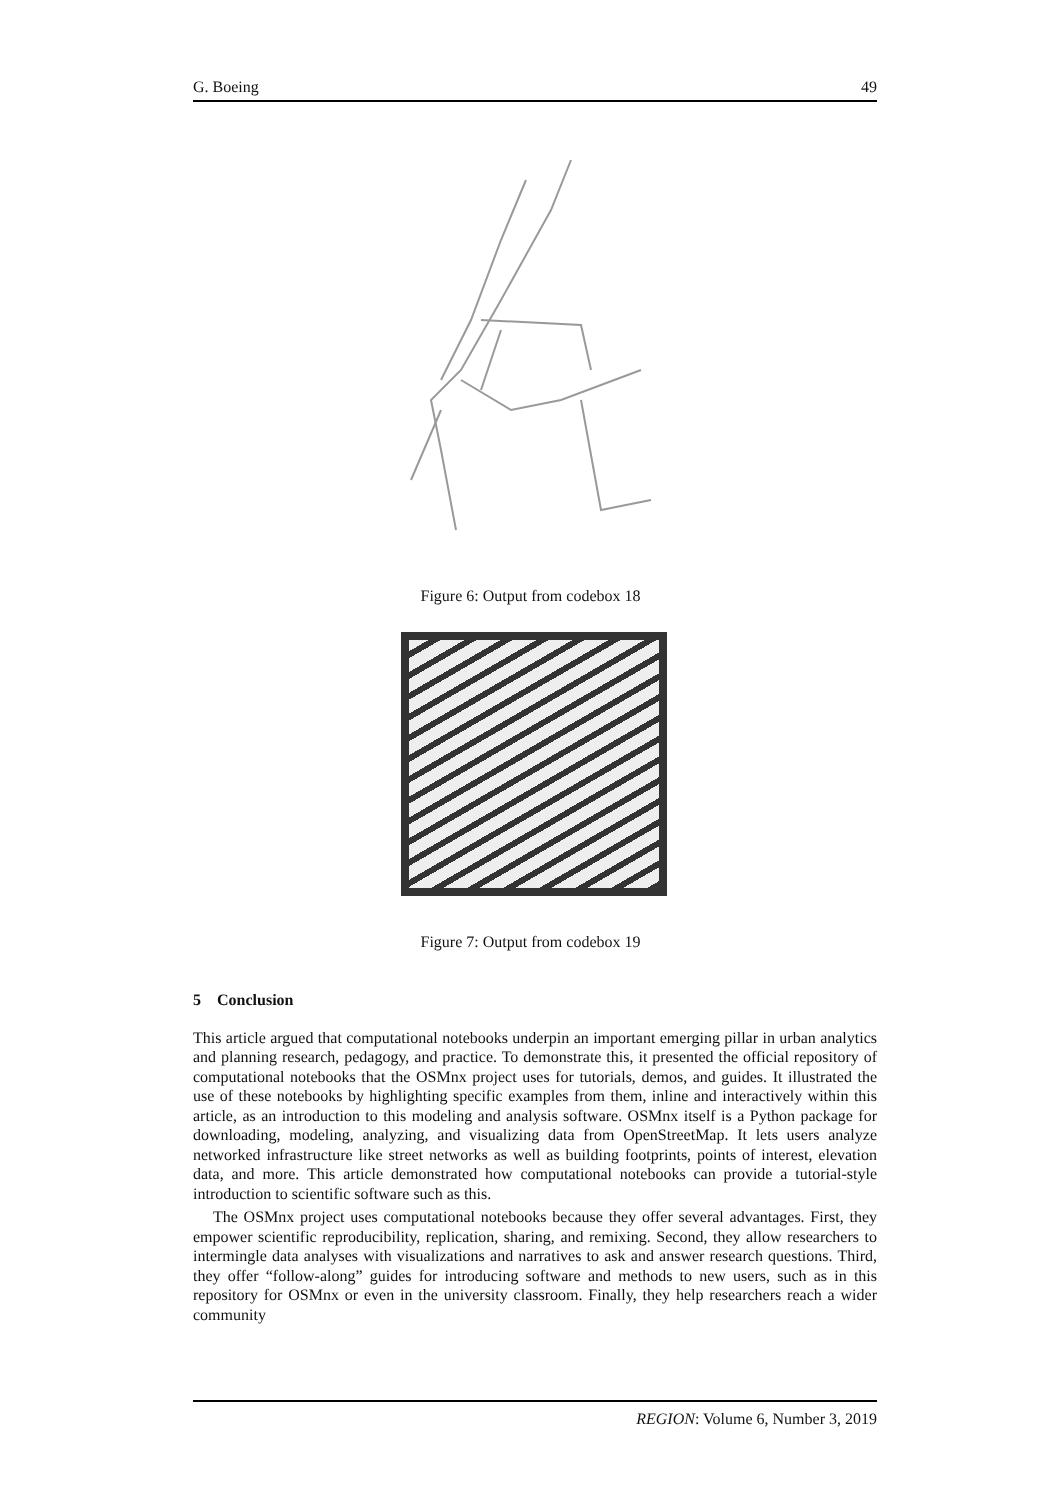G. Boeing 49
Figure 6: Output from codebox 18
Figure 7: Output from codebox 19
5 Conclusion
This article argued that computational notebooks underpin an important emerging pillar in urban analytics and planning research, pedagogy, and practice. To demonstrate this, it presented the official repository of computational notebooks that the OSMnx project uses for tutorials, demos, and guides. It illustrated the use of these notebooks by highlighting specific examples from them, inline and interactively within this article, as an introduction to this modeling and analysis software. OSMnx itself is a Python package for downloading, modeling, analyzing, and visualizing data from OpenStreetMap. It lets users analyze networked infrastructure like street networks as well as building footprints, points of interest, elevation data, and more. This article demonstrated how computational notebooks can provide a tutorial-style introduction to scientific software such as this.
The OSMnx project uses computational notebooks because they offer several advantages. First, they empower scientific reproducibility, replication, sharing, and remixing. Second, they allow researchers to intermingle data analyses with visualizations and narratives to ask and answer research questions. Third, they offer “follow-along” guides for introducing software and methods to new users, such as in this repository for OSMnx or even in the university classroom. Finally, they help researchers reach a wider community
REGION: Volume 6, Number 3, 2019